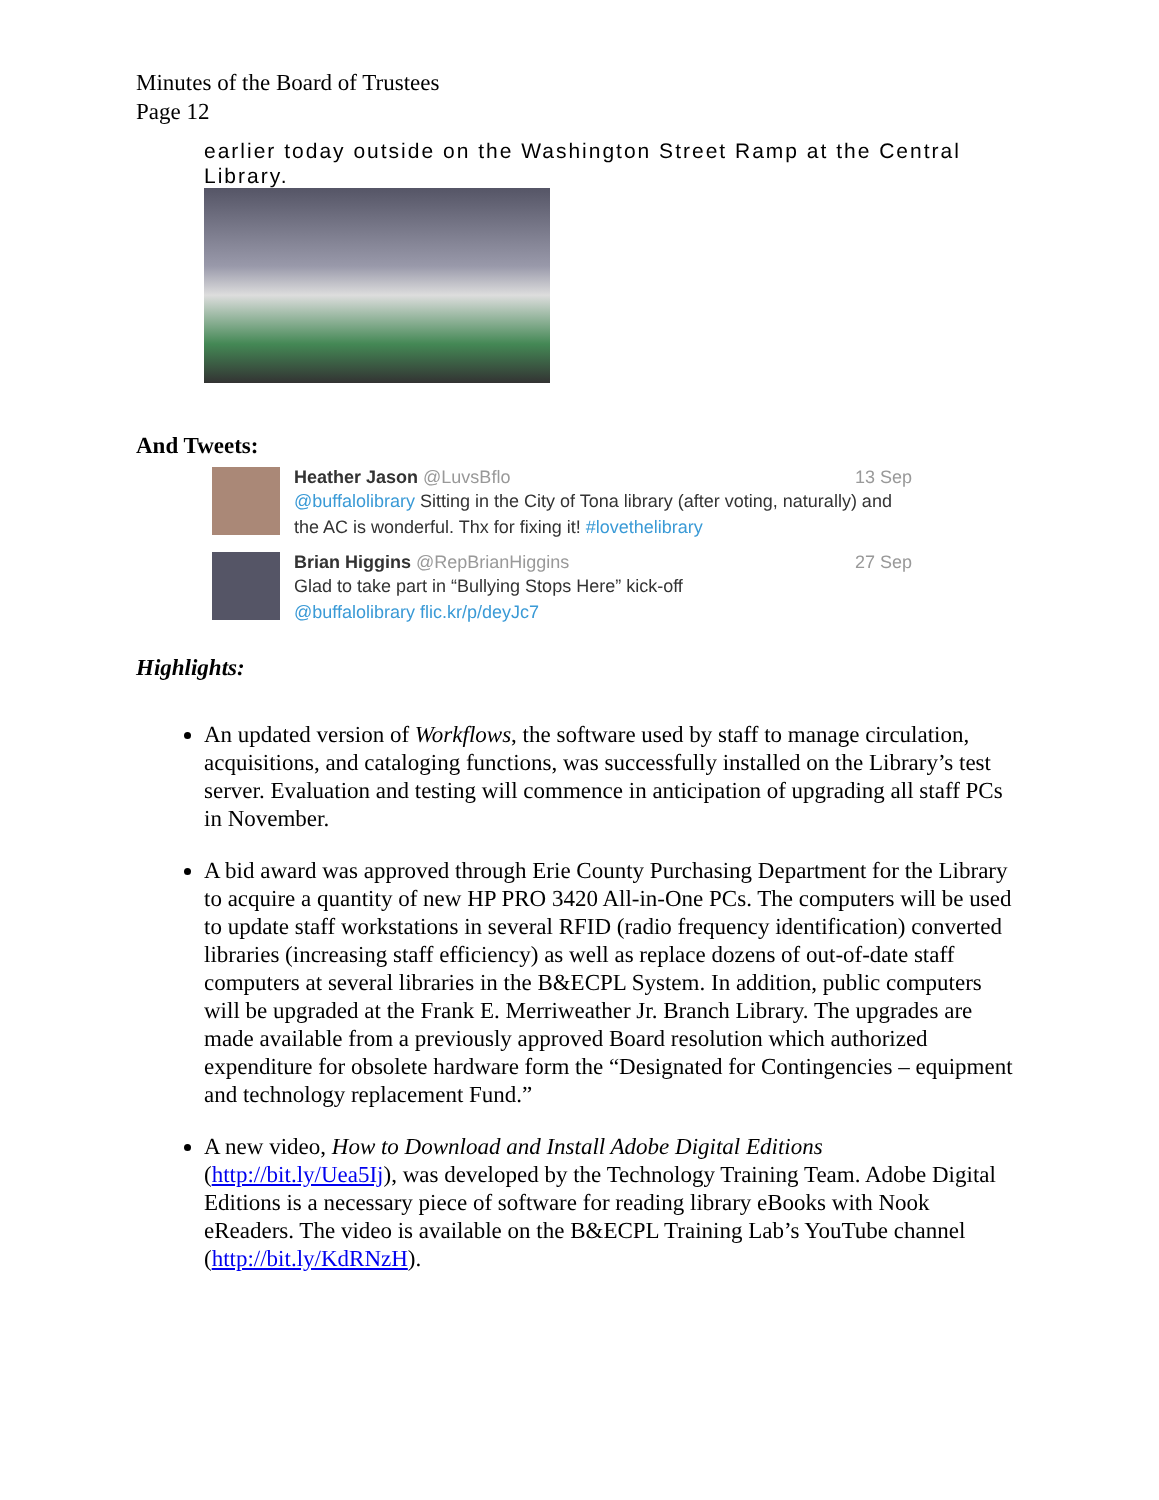Minutes of the Board of Trustees
Page 12
earlier today outside on the Washington Street Ramp at the Central Library.
And Tweets:
Heather Jason @LuvsBflo 13 Sep
@buffalolibrary Sitting in the City of Tona library (after voting, naturally) and the AC is wonderful. Thx for fixing it! #lovethelibrary
Brian Higgins @RepBrianHiggins 27 Sep
Glad to take part in “Bullying Stops Here” kick-off
@buffalolibrary flic.kr/p/deyJc7
Highlights:
An updated version of Workflows, the software used by staff to manage circulation, acquisitions, and cataloging functions, was successfully installed on the Library’s test server. Evaluation and testing will commence in anticipation of upgrading all staff PCs in November.
A bid award was approved through Erie County Purchasing Department for the Library to acquire a quantity of new HP PRO 3420 All-in-One PCs. The computers will be used to update staff workstations in several RFID (radio frequency identification) converted libraries (increasing staff efficiency) as well as replace dozens of out-of-date staff computers at several libraries in the B&ECPL System. In addition, public computers will be upgraded at the Frank E. Merriweather Jr. Branch Library. The upgrades are made available from a previously approved Board resolution which authorized expenditure for obsolete hardware form the “Designated for Contingencies – equipment and technology replacement Fund.”
A new video, How to Download and Install Adobe Digital Editions (http://bit.ly/Uea5Ij), was developed by the Technology Training Team. Adobe Digital Editions is a necessary piece of software for reading library eBooks with Nook eReaders. The video is available on the B&ECPL Training Lab’s YouTube channel (http://bit.ly/KdRNzH).